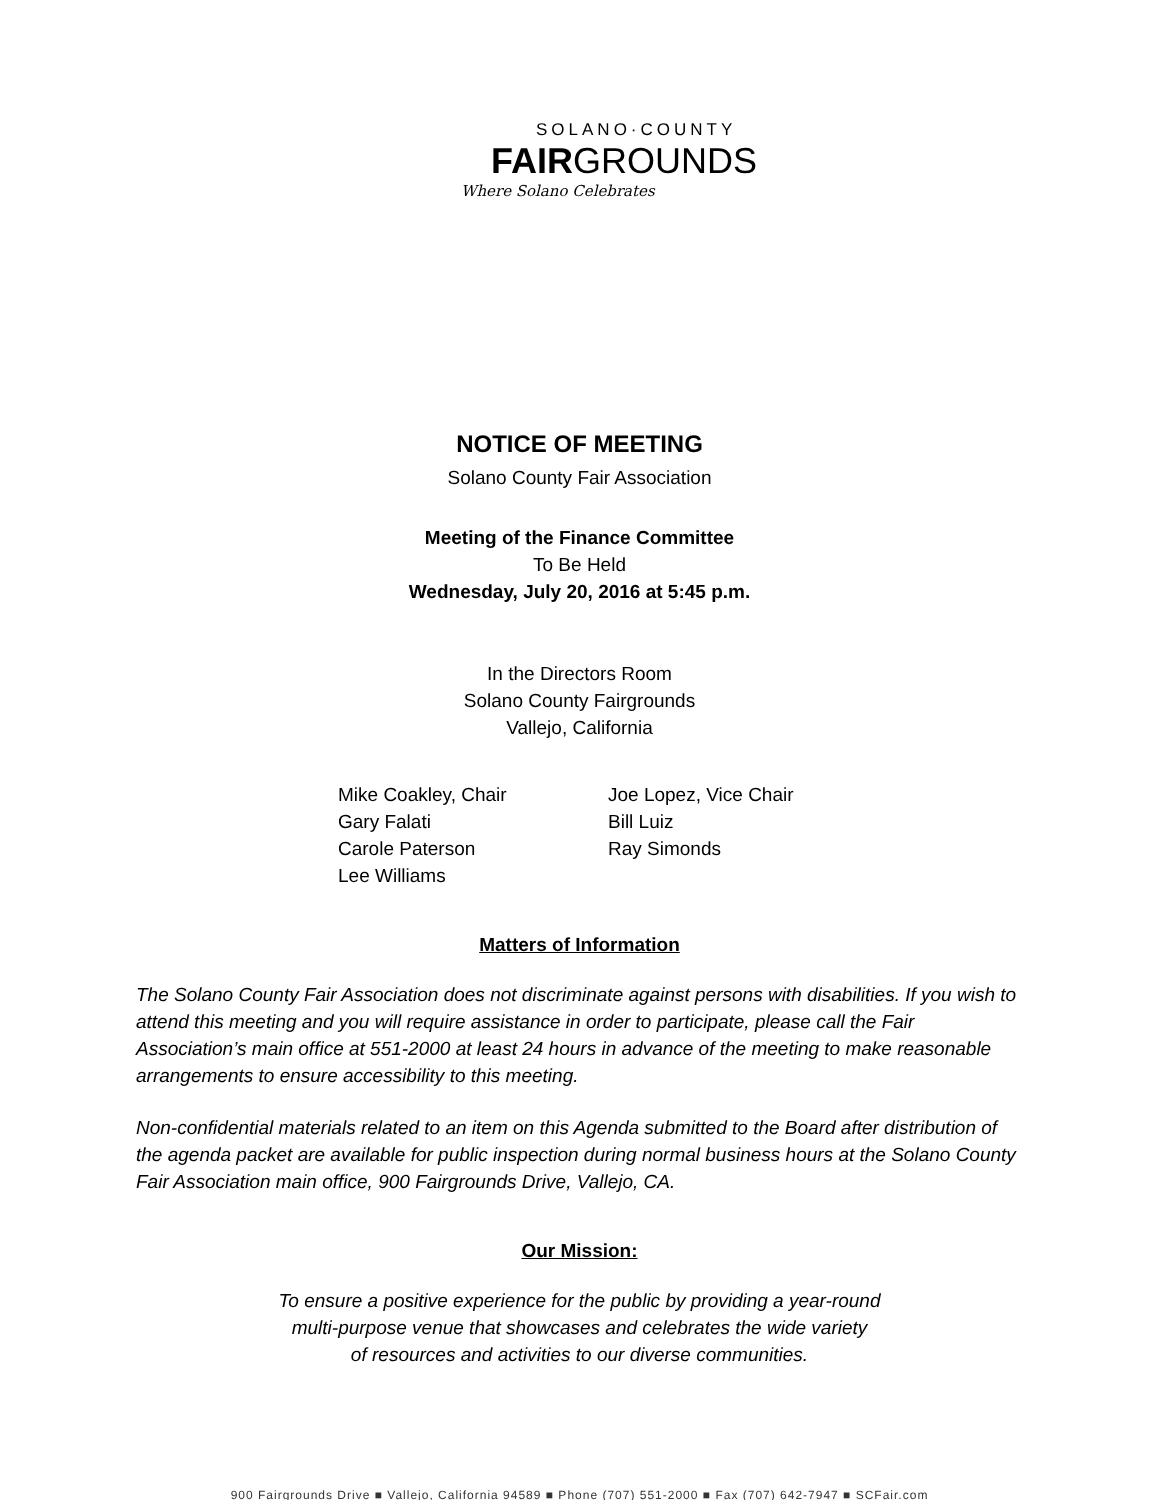SOLANO·COUNTY
FAIRGROUNDS
Where Solano Celebrates
NOTICE OF MEETING
Solano County Fair Association
Meeting of the Finance Committee
To Be Held
Wednesday, July 20, 2016 at 5:45 p.m.
In the Directors Room
Solano County Fairgrounds
Vallejo, California
| Mike Coakley, Chair | Joe Lopez, Vice Chair |
| Gary Falati | Bill Luiz |
| Carole Paterson | Ray Simonds |
| Lee Williams | |
Matters of Information
The Solano County Fair Association does not discriminate against persons with disabilities. If you wish to attend this meeting and you will require assistance in order to participate, please call the Fair Association’s main office at 551-2000 at least 24 hours in advance of the meeting to make reasonable arrangements to ensure accessibility to this meeting.
Non-confidential materials related to an item on this Agenda submitted to the Board after distribution of the agenda packet are available for public inspection during normal business hours at the Solano County Fair Association main office, 900 Fairgrounds Drive, Vallejo, CA.
Our Mission:
To ensure a positive experience for the public by providing a year-round
multi-purpose venue that showcases and celebrates the wide variety
of resources and activities to our diverse communities.
900 Fairgrounds Drive ■ Vallejo, California 94589 ■ Phone (707) 551-2000 ■ Fax (707) 642-7947 ■ SCFair.com